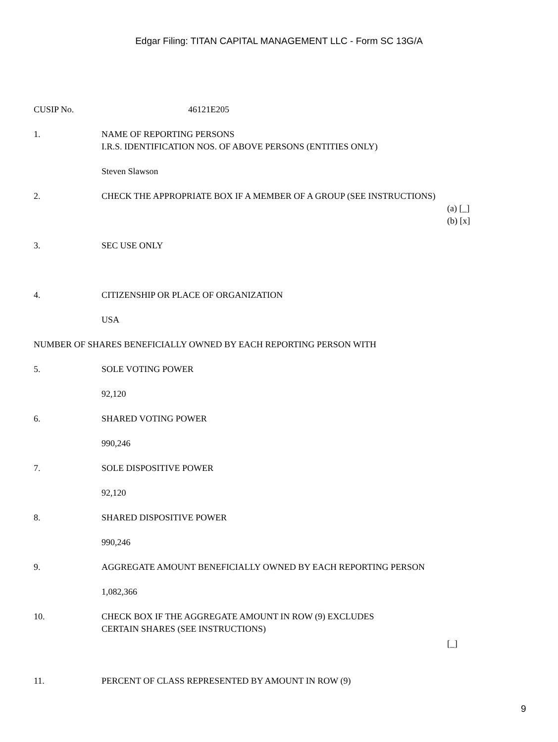Edgar Filing: TITAN CAPITAL MANAGEMENT LLC - Form SC 13G/A
CUSIP No. 46121E205
1. NAME OF REPORTING PERSONS
I.R.S. IDENTIFICATION NOS. OF ABOVE PERSONS (ENTITIES ONLY)
Steven Slawson
2. CHECK THE APPROPRIATE BOX IF A MEMBER OF A GROUP (SEE INSTRUCTIONS)
(a) [_]
(b) [x]
3. SEC USE ONLY
4. CITIZENSHIP OR PLACE OF ORGANIZATION
USA
NUMBER OF SHARES BENEFICIALLY OWNED BY EACH REPORTING PERSON WITH
5. SOLE VOTING POWER
92,120
6. SHARED VOTING POWER
990,246
7. SOLE DISPOSITIVE POWER
92,120
8. SHARED DISPOSITIVE POWER
990,246
9. AGGREGATE AMOUNT BENEFICIALLY OWNED BY EACH REPORTING PERSON
1,082,366
10. CHECK BOX IF THE AGGREGATE AMOUNT IN ROW (9) EXCLUDES
CERTAIN SHARES (SEE INSTRUCTIONS)
[_]
11. PERCENT OF CLASS REPRESENTED BY AMOUNT IN ROW (9)
9